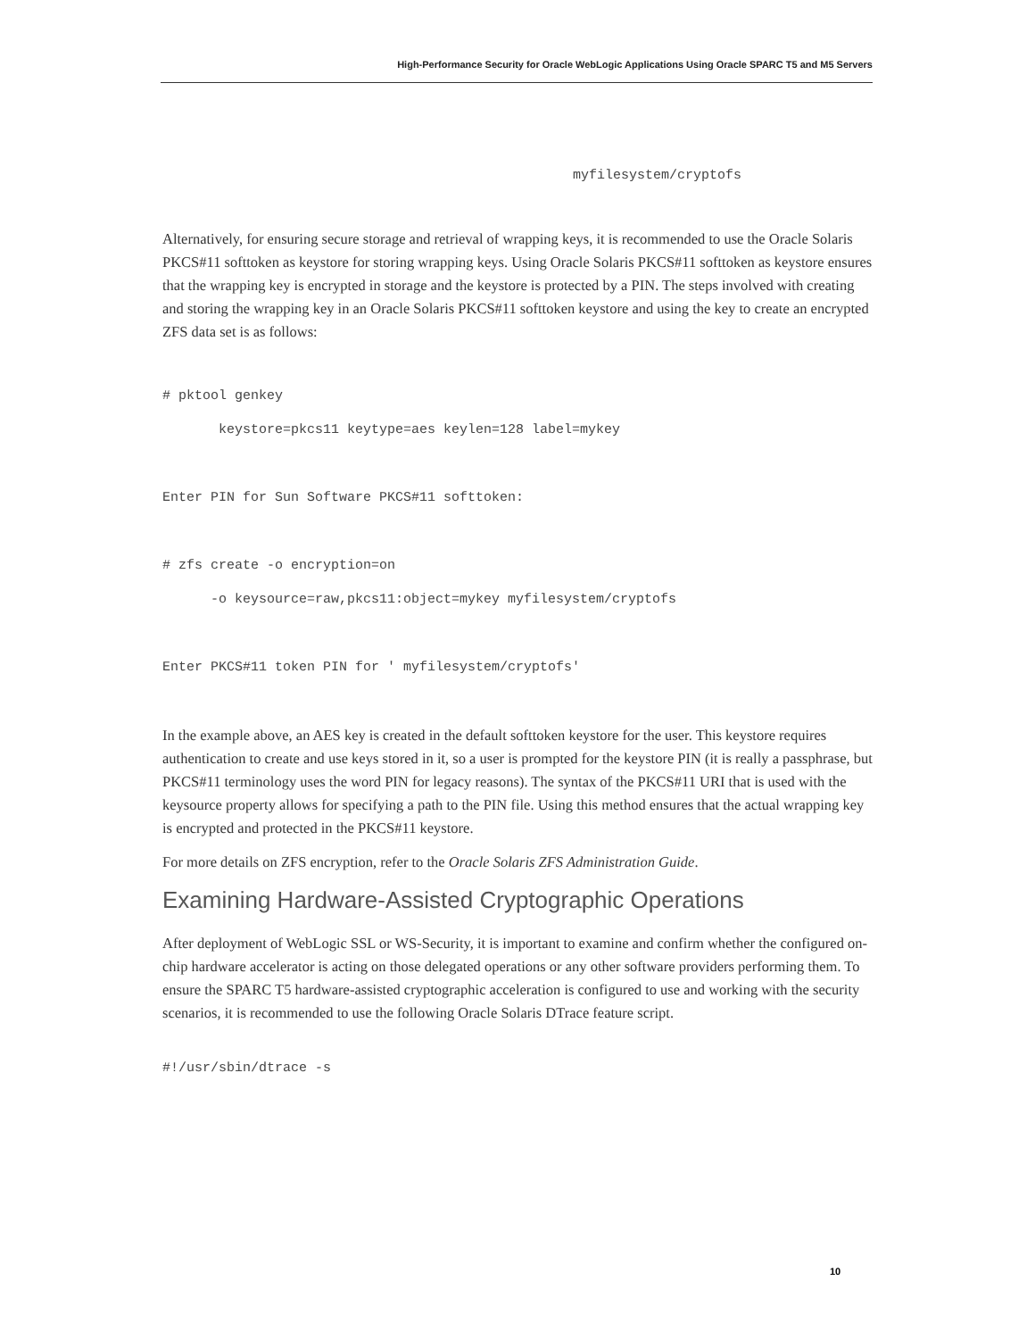High-Performance Security for Oracle WebLogic Applications Using Oracle SPARC T5 and M5 Servers
myfilesystem/cryptofs
Alternatively, for ensuring secure storage and retrieval of wrapping keys, it is recommended to use the Oracle Solaris PKCS#11 softtoken as keystore for storing wrapping keys. Using Oracle Solaris PKCS#11 softtoken as keystore ensures that the wrapping key is encrypted in storage and the keystore is protected by a PIN. The steps involved with creating and storing the wrapping key in an Oracle Solaris PKCS#11 softtoken keystore and using the key to create an encrypted ZFS data set is as follows:
# pktool genkey
       keystore=pkcs11 keytype=aes keylen=128 label=mykey

Enter PIN for Sun Software PKCS#11 softtoken:

# zfs create -o encryption=on
      -o keysource=raw,pkcs11:object=mykey myfilesystem/cryptofs

Enter PKCS#11 token PIN for ' myfilesystem/cryptofs'
In the example above, an AES key is created in the default softtoken keystore for the user. This keystore requires authentication to create and use keys stored in it, so a user is prompted for the keystore PIN (it is really a passphrase, but PKCS#11 terminology uses the word PIN for legacy reasons). The syntax of the PKCS#11 URI that is used with the keysource property allows for specifying a path to the PIN file. Using this method ensures that the actual wrapping key is encrypted and protected in the PKCS#11 keystore.
For more details on ZFS encryption, refer to the Oracle Solaris ZFS Administration Guide.
Examining Hardware-Assisted Cryptographic Operations
After deployment of WebLogic SSL or WS-Security, it is important to examine and confirm whether the configured on-chip hardware accelerator is acting on those delegated operations or any other software providers performing them. To ensure the SPARC T5 hardware-assisted cryptographic acceleration is configured to use and working with the security scenarios, it is recommended to use the following Oracle Solaris DTrace feature script.
#!/usr/sbin/dtrace -s
10